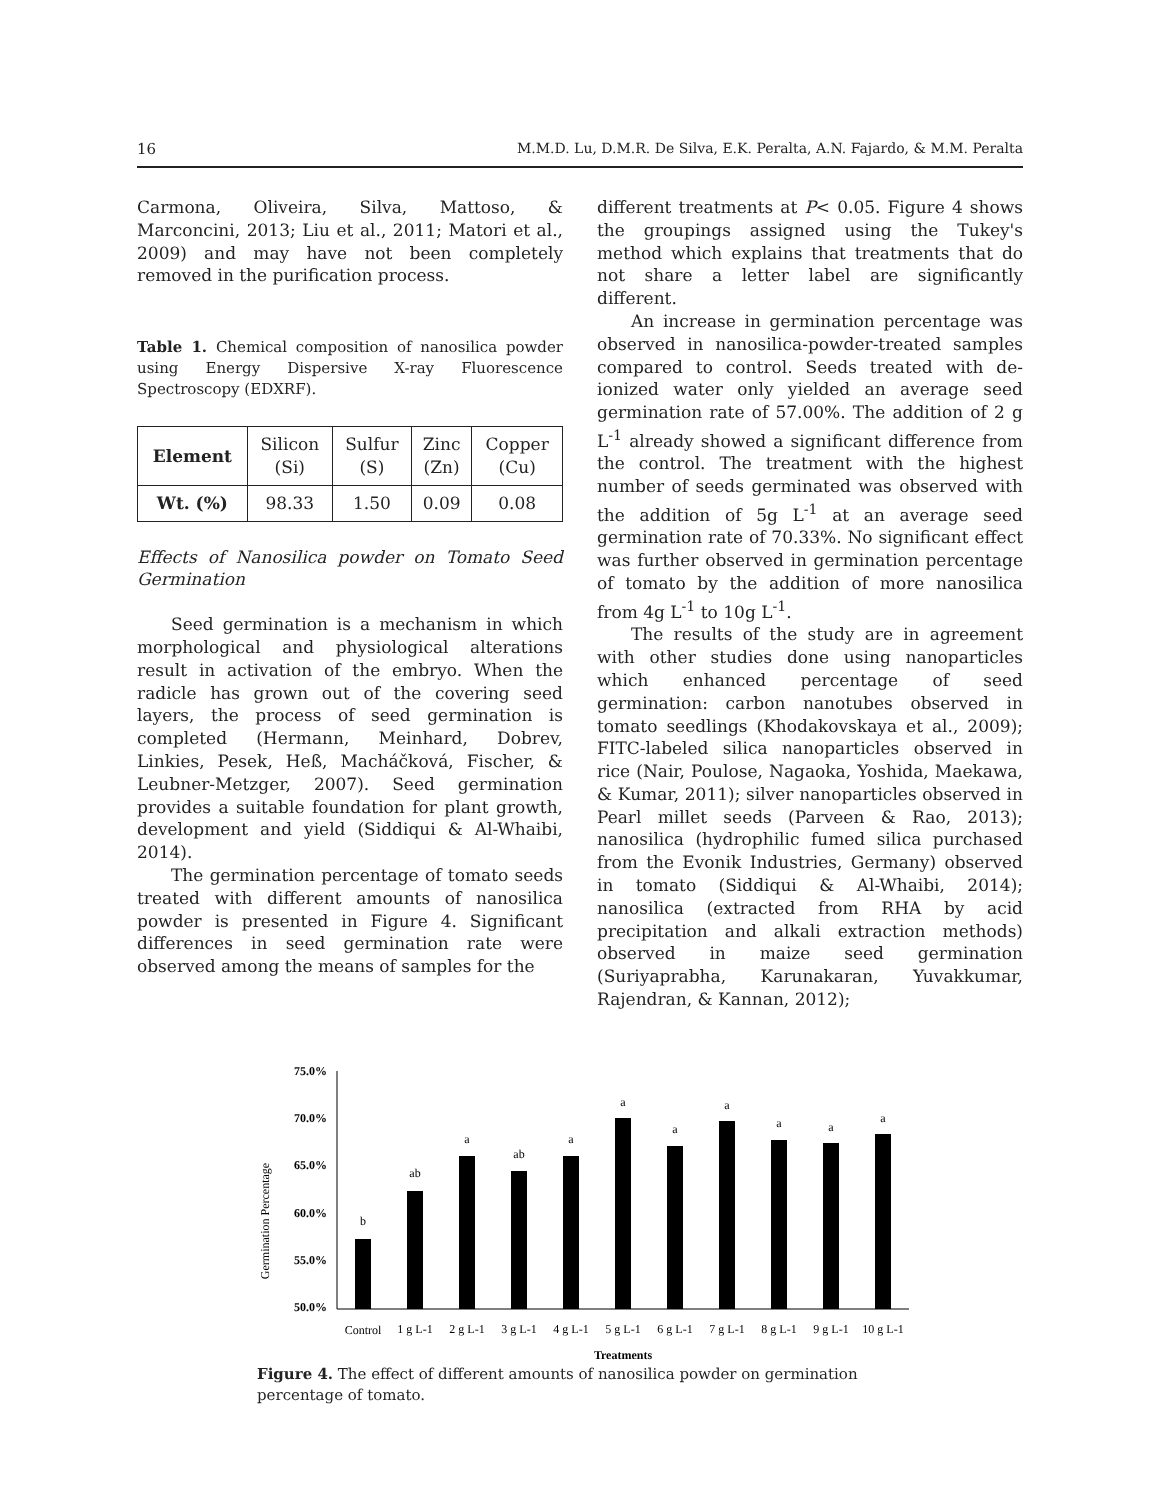16 M.M.D. Lu, D.M.R. De Silva, E.K. Peralta, A.N. Fajardo, & M.M. Peralta
Carmona, Oliveira, Silva, Mattoso, & Marconcini, 2013; Liu et al., 2011; Matori et al., 2009) and may have not been completely removed in the purification process.
Table 1. Chemical composition of nanosilica powder using Energy Dispersive X-ray Fluorescence Spectroscopy (EDXRF).
| Element | Silicon (Si) | Sulfur (S) | Zinc (Zn) | Copper (Cu) |
| Wt. (%) | 98.33 | 1.50 | 0.09 | 0.08 |
Effects of Nanosilica powder on Tomato Seed Germination
Seed germination is a mechanism in which morphological and physiological alterations result in activation of the embryo. When the radicle has grown out of the covering seed layers, the process of seed germination is completed (Hermann, Meinhard, Dobrev, Linkies, Pesek, Heß, Macháčková, Fischer, & Leubner-Metzger, 2007). Seed germination provides a suitable foundation for plant growth, development and yield (Siddiqui & Al-Whaibi, 2014).
The germination percentage of tomato seeds treated with different amounts of nanosilica powder is presented in Figure 4. Significant differences in seed germination rate were observed among the means of samples for the
different treatments at P< 0.05. Figure 4 shows the groupings assigned using the Tukey's method which explains that treatments that do not share a letter label are significantly different.
An increase in germination percentage was observed in nanosilica-powder-treated samples compared to control. Seeds treated with de-ionized water only yielded an average seed germination rate of 57.00%. The addition of 2 g L<sup>-1</sup> already showed a significant difference from the control. The treatment with the highest number of seeds germinated was observed with the addition of 5g L<sup>-1</sup> at an average seed germination rate of 70.33%. No significant effect was further observed in germination percentage of tomato by the addition of more nanosilica from 4g L<sup>-1</sup> to 10g L<sup>-1</sup>.
The results of the study are in agreement with other studies done using nanoparticles which enhanced percentage of seed germination: carbon nanotubes observed in tomato seedlings (Khodakovskaya et al., 2009); FITC-labeled silica nanoparticles observed in rice (Nair, Poulose, Nagaoka, Yoshida, Maekawa, & Kumar, 2011); silver nanoparticles observed in Pearl millet seeds (Parveen & Rao, 2013); nanosilica (hydrophilic fumed silica purchased from the Evonik Industries, Germany) observed in tomato (Siddiqui & Al-Whaibi, 2014); nanosilica (extracted from RHA by acid precipitation and alkali extraction methods) observed in maize seed germination (Suriyaprabha, Karunakaran, Yuvakkumar, Rajendran, & Kannan, 2012);
Germination Percentage
75.0%
70.0%
65.0%
60.0%
55.0%
50.0%
b
ab
a
ab
a
a
a
a
a
a
a
Control
1 g L-1
2 g L-1
3 g L-1
4 g L-1
5 g L-1
6 g L-1
7 g L-1
8 g L-1
9 g L-1
10 g L-1
Treatments
Figure 4. The effect of different amounts of nanosilica powder on germination percentage of tomato.